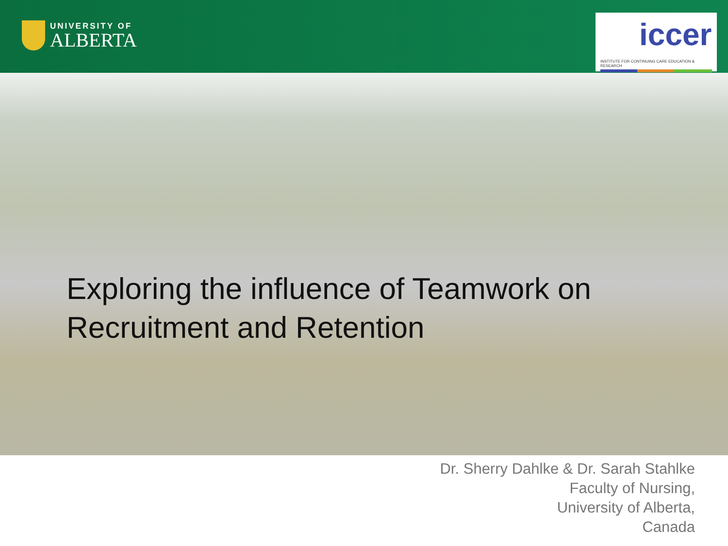UNIVERSITY OF
ALBERTA
iccer
INSTITUTE FOR CONTINUING CARE EDUCATION & RESEARCH
Exploring the influence of Teamwork on
Recruitment and Retention
Dr. Sherry Dahlke & Dr. Sarah Stahlke
Faculty of Nursing,
University of Alberta,
Canada